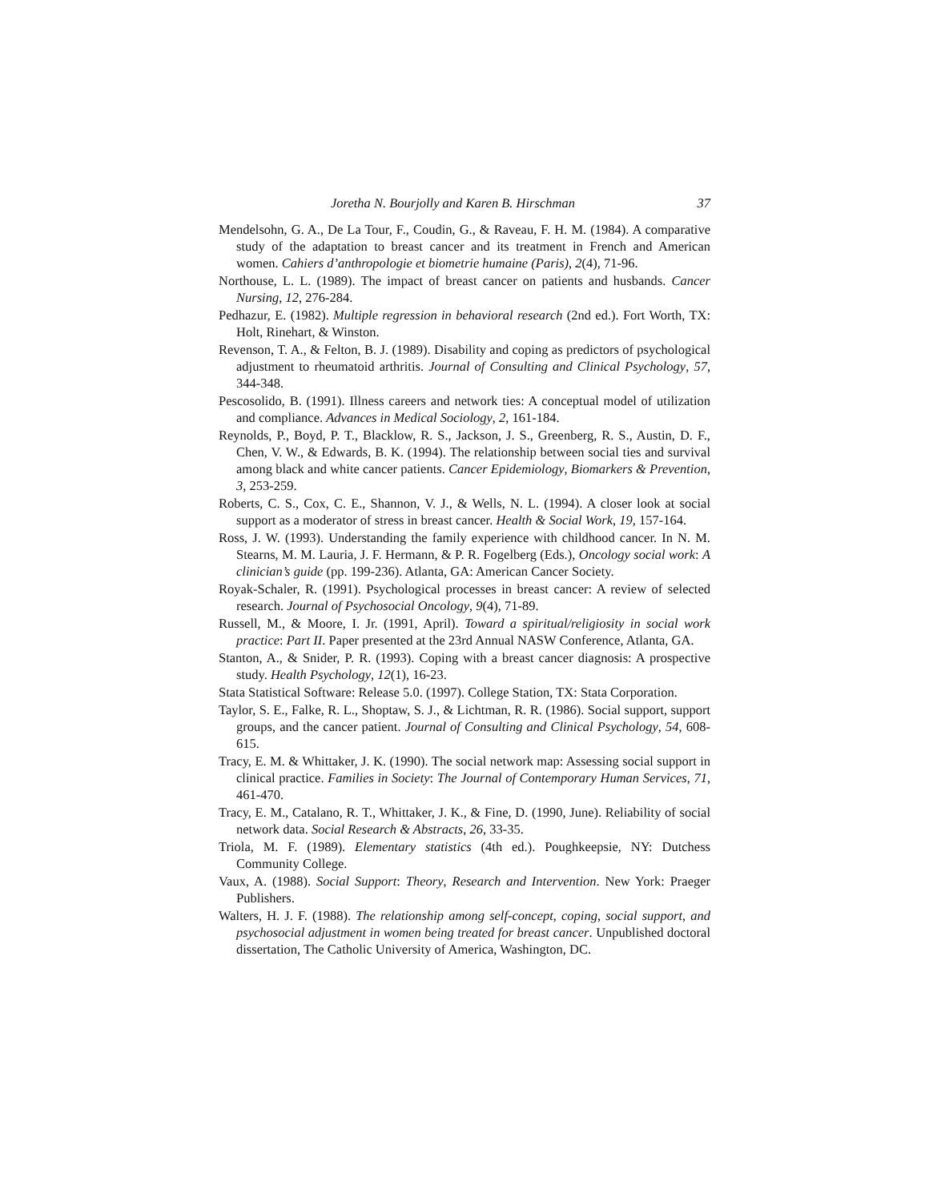Joretha N. Bourjolly and Karen B. Hirschman 37
Mendelsohn, G. A., De La Tour, F., Coudin, G., & Raveau, F. H. M. (1984). A comparative study of the adaptation to breast cancer and its treatment in French and American women. Cahiers d’anthropologie et biometrie humaine (Paris), 2(4), 71-96.
Northouse, L. L. (1989). The impact of breast cancer on patients and husbands. Cancer Nursing, 12, 276-284.
Pedhazur, E. (1982). Multiple regression in behavioral research (2nd ed.). Fort Worth, TX: Holt, Rinehart, & Winston.
Revenson, T. A., & Felton, B. J. (1989). Disability and coping as predictors of psychological adjustment to rheumatoid arthritis. Journal of Consulting and Clinical Psychology, 57, 344-348.
Pescosolido, B. (1991). Illness careers and network ties: A conceptual model of utilization and compliance. Advances in Medical Sociology, 2, 161-184.
Reynolds, P., Boyd, P. T., Blacklow, R. S., Jackson, J. S., Greenberg, R. S., Austin, D. F., Chen, V. W., & Edwards, B. K. (1994). The relationship between social ties and survival among black and white cancer patients. Cancer Epidemiology, Biomarkers & Prevention, 3, 253-259.
Roberts, C. S., Cox, C. E., Shannon, V. J., & Wells, N. L. (1994). A closer look at social support as a moderator of stress in breast cancer. Health & Social Work, 19, 157-164.
Ross, J. W. (1993). Understanding the family experience with childhood cancer. In N. M. Stearns, M. M. Lauria, J. F. Hermann, & P. R. Fogelberg (Eds.), Oncology social work: A clinician’s guide (pp. 199-236). Atlanta, GA: American Cancer Society.
Royak-Schaler, R. (1991). Psychological processes in breast cancer: A review of selected research. Journal of Psychosocial Oncology, 9(4), 71-89.
Russell, M., & Moore, I. Jr. (1991, April). Toward a spiritual/religiosity in social work practice: Part II. Paper presented at the 23rd Annual NASW Conference, Atlanta, GA.
Stanton, A., & Snider, P. R. (1993). Coping with a breast cancer diagnosis: A prospective study. Health Psychology, 12(1), 16-23.
Stata Statistical Software: Release 5.0. (1997). College Station, TX: Stata Corporation.
Taylor, S. E., Falke, R. L., Shoptaw, S. J., & Lichtman, R. R. (1986). Social support, support groups, and the cancer patient. Journal of Consulting and Clinical Psychology, 54, 608-615.
Tracy, E. M. & Whittaker, J. K. (1990). The social network map: Assessing social support in clinical practice. Families in Society: The Journal of Contemporary Human Services, 71, 461-470.
Tracy, E. M., Catalano, R. T., Whittaker, J. K., & Fine, D. (1990, June). Reliability of social network data. Social Research & Abstracts, 26, 33-35.
Triola, M. F. (1989). Elementary statistics (4th ed.). Poughkeepsie, NY: Dutchess Community College.
Vaux, A. (1988). Social Support: Theory, Research and Intervention. New York: Praeger Publishers.
Walters, H. J. F. (1988). The relationship among self-concept, coping, social support, and psychosocial adjustment in women being treated for breast cancer. Unpublished doctoral dissertation, The Catholic University of America, Washington, DC.